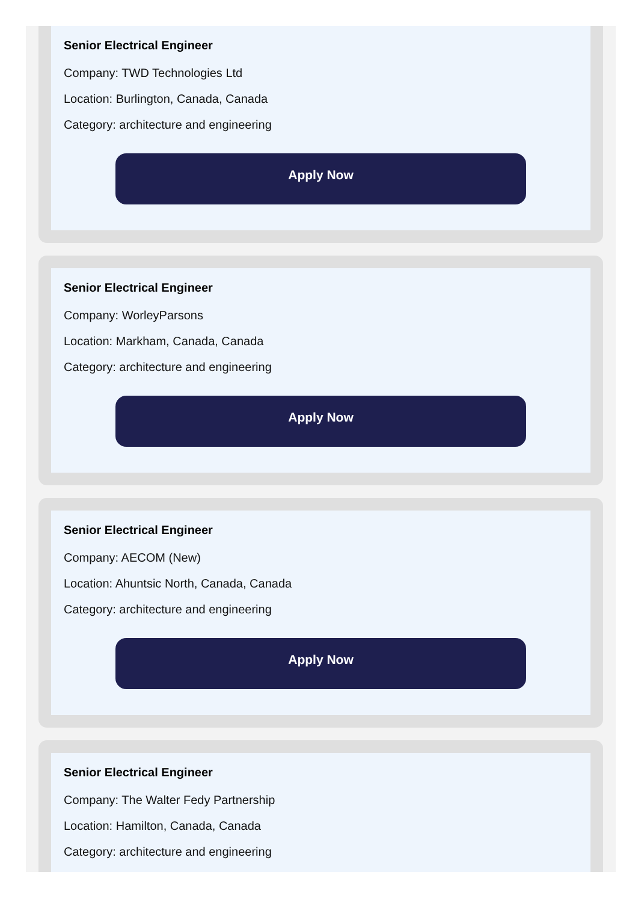Senior Electrical Engineer
Company: TWD Technologies Ltd
Location: Burlington, Canada, Canada
Category: architecture and engineering
Apply Now
Senior Electrical Engineer
Company: WorleyParsons
Location: Markham, Canada, Canada
Category: architecture and engineering
Apply Now
Senior Electrical Engineer
Company: AECOM (New)
Location: Ahuntsic North, Canada, Canada
Category: architecture and engineering
Apply Now
Senior Electrical Engineer
Company: The Walter Fedy Partnership
Location: Hamilton, Canada, Canada
Category: architecture and engineering